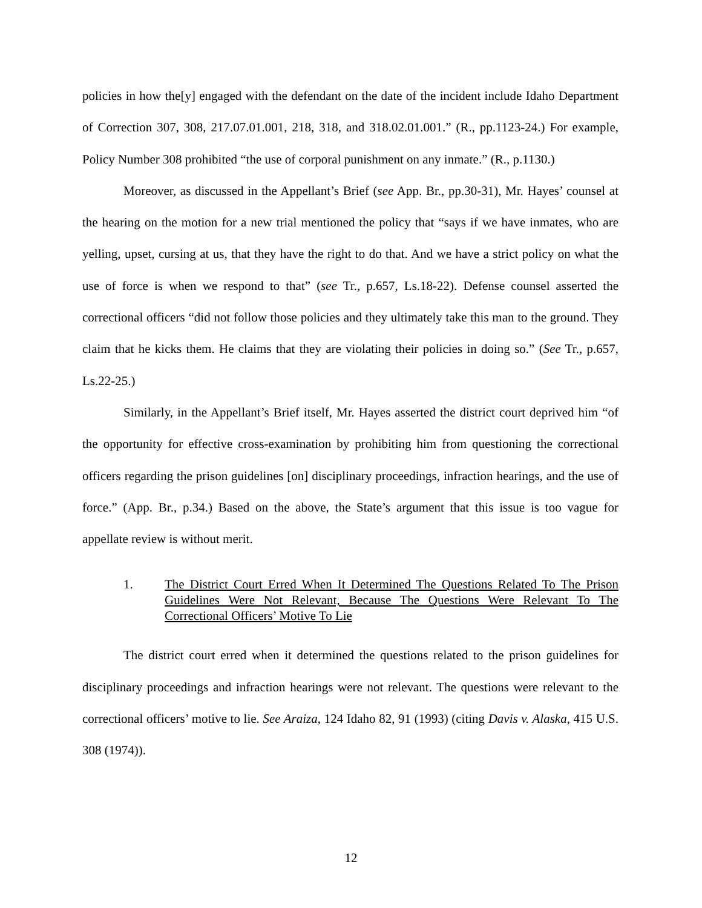policies in how the[y] engaged with the defendant on the date of the incident include Idaho Department of Correction 307, 308, 217.07.01.001, 218, 318, and 318.02.01.001.” (R., pp.1123-24.) For example, Policy Number 308 prohibited “the use of corporal punishment on any inmate.” (R., p.1130.)
Moreover, as discussed in the Appellant’s Brief (see App. Br., pp.30-31), Mr. Hayes’ counsel at the hearing on the motion for a new trial mentioned the policy that “says if we have inmates, who are yelling, upset, cursing at us, that they have the right to do that. And we have a strict policy on what the use of force is when we respond to that” (see Tr., p.657, Ls.18-22). Defense counsel asserted the correctional officers “did not follow those policies and they ultimately take this man to the ground. They claim that he kicks them. He claims that they are violating their policies in doing so.” (See Tr., p.657, Ls.22-25.)
Similarly, in the Appellant’s Brief itself, Mr. Hayes asserted the district court deprived him “of the opportunity for effective cross-examination by prohibiting him from questioning the correctional officers regarding the prison guidelines [on] disciplinary proceedings, infraction hearings, and the use of force.” (App. Br., p.34.) Based on the above, the State’s argument that this issue is too vague for appellate review is without merit.
1. The District Court Erred When It Determined The Questions Related To The Prison Guidelines Were Not Relevant, Because The Questions Were Relevant To The Correctional Officers’ Motive To Lie
The district court erred when it determined the questions related to the prison guidelines for disciplinary proceedings and infraction hearings were not relevant. The questions were relevant to the correctional officers’ motive to lie. See Araiza, 124 Idaho 82, 91 (1993) (citing Davis v. Alaska, 415 U.S. 308 (1974)).
12